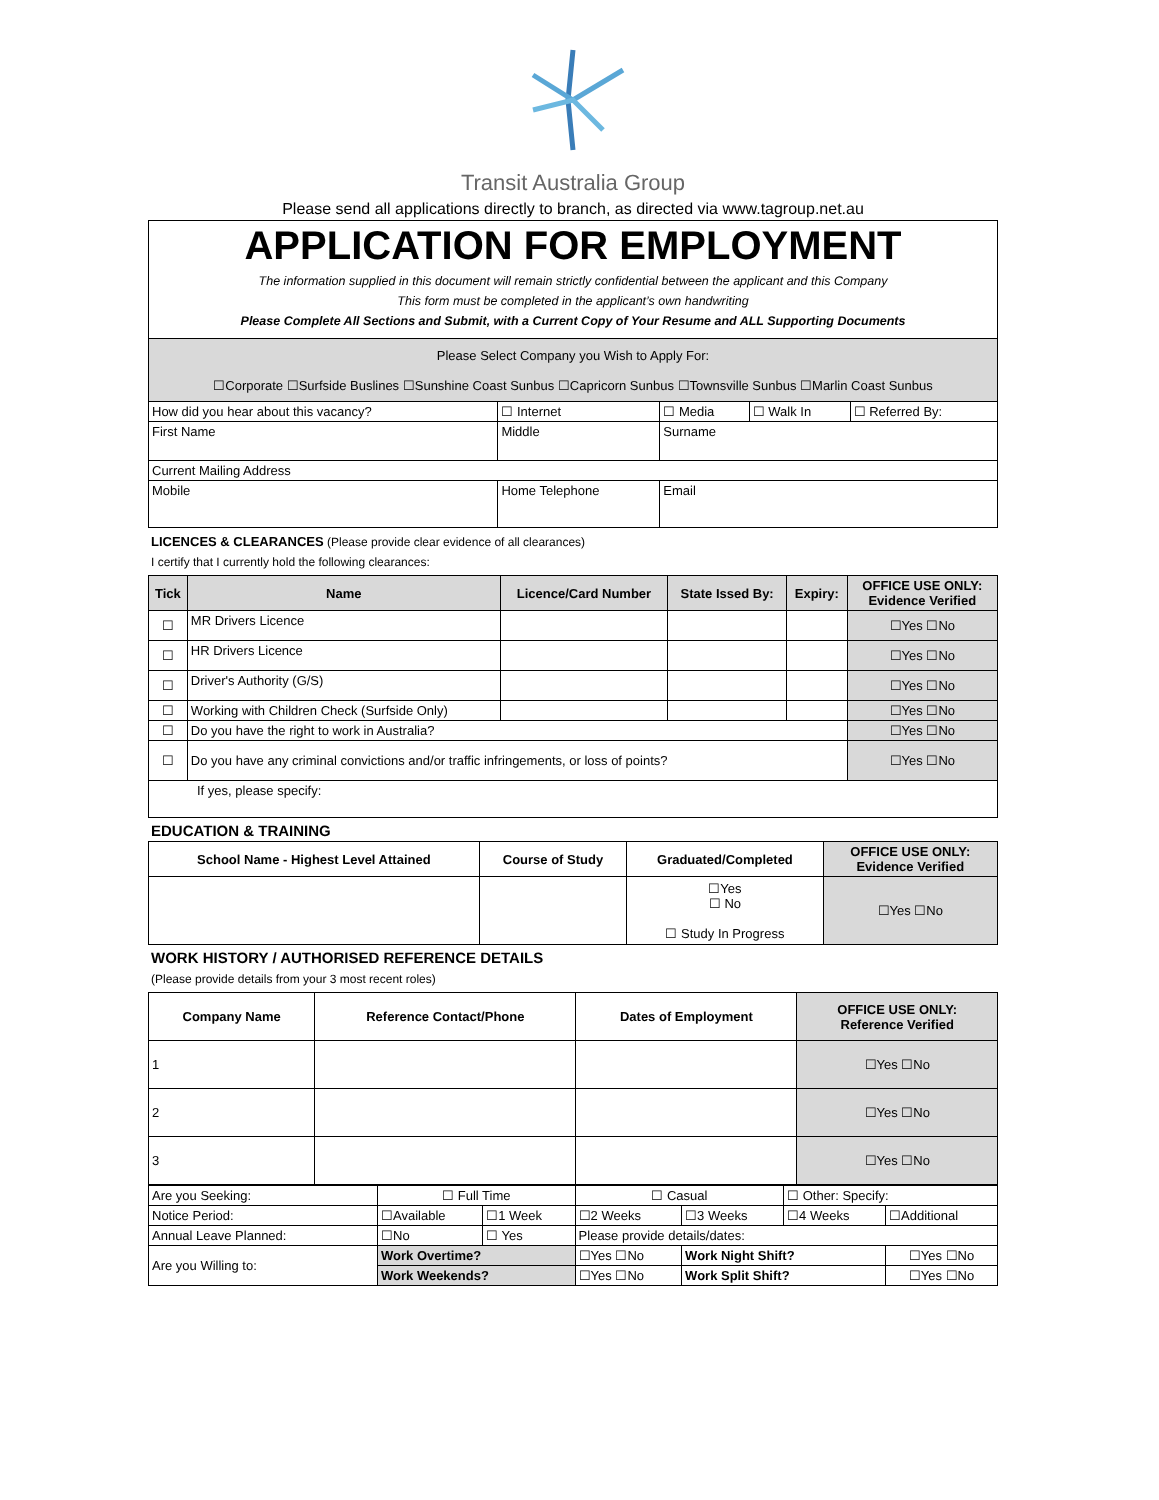Transit Australia Group
Please send all applications directly to branch, as directed via www.tagroup.net.au
APPLICATION FOR EMPLOYMENT
The information supplied in this document will remain strictly confidential between the applicant and this Company
This form must be completed in the applicant’s own handwriting
Please Complete All Sections and Submit, with a Current Copy of Your Resume and ALL Supporting Documents
| Please Select Company you Wish to Apply For: ☐Corporate ☐Surfside Buslines ☐Sunshine Coast Sunbus ☐Capricorn Sunbus ☐Townsville Sunbus ☐Marlin Coast Sunbus | | | | | |
| How did you hear about this vacancy? | | ☐ Internet | ☐ Media | ☐ Walk In | ☐ Referred By: |
| First Name | Middle | | Surname | | |
| Current Mailing Address | | | | | |
| Mobile | Home Telephone | | Email | | |
LICENCES & CLEARANCES (Please provide clear evidence of all clearances)
I certify that I currently hold the following clearances:
| Tick | Name | Licence/Card Number | State Issed By: | Expiry: | OFFICE USE ONLY: Evidence Verified |
| --- | --- | --- | --- | --- | --- |
| ☐ | MR Drivers Licence | | | | ☐Yes ☐No |
| ☐ | HR Drivers Licence | | | | ☐Yes ☐No |
| ☐ | Driver's Authority (G/S) | | | | ☐Yes ☐No |
| ☐ | Working with Children Check (Surfside Only) | | | | ☐Yes ☐No |
| ☐ | Do you have the right to work in Australia? | | | | ☐Yes ☐No |
| ☐ | Do you have any criminal convictions and/or traffic infringements, or loss of points? | | | | ☐Yes ☐No |
| If yes, please specify: | | | | | |
EDUCATION & TRAINING
| School Name - Highest Level Attained | Course of Study | Graduated/Completed | OFFICE USE ONLY: Evidence Verified |
| --- | --- | --- | --- |
| | | ☐Yes ☐ No ☐ Study In Progress | ☐Yes ☐No |
WORK HISTORY / AUTHORISED REFERENCE DETAILS
(Please provide details from your 3 most recent roles)
| Company Name | Reference Contact/Phone | Dates of Employment | OFFICE USE ONLY: Reference Verified |
| --- | --- | --- | --- |
| 1 | | | ☐Yes ☐No |
| 2 | | | ☐Yes ☐No |
| 3 | | | ☐Yes ☐No |
| Are you Seeking: | ☐ Full Time | | ☐ Casual | | ☐ Other: Specify: | |
| Notice Period: | ☐Available | ☐1 Week | ☐2 Weeks | ☐3 Weeks | ☐4 Weeks | ☐Additional |
| Annual Leave Planned: | ☐No | ☐ Yes | Please provide details/dates: | | | |
| Are you Willing to: | Work Overtime? | | ☐Yes ☐No | Work Night Shift? | | ☐Yes ☐No |
| | Work Weekends? | | ☐Yes ☐No | Work Split Shift? | | ☐Yes ☐No |